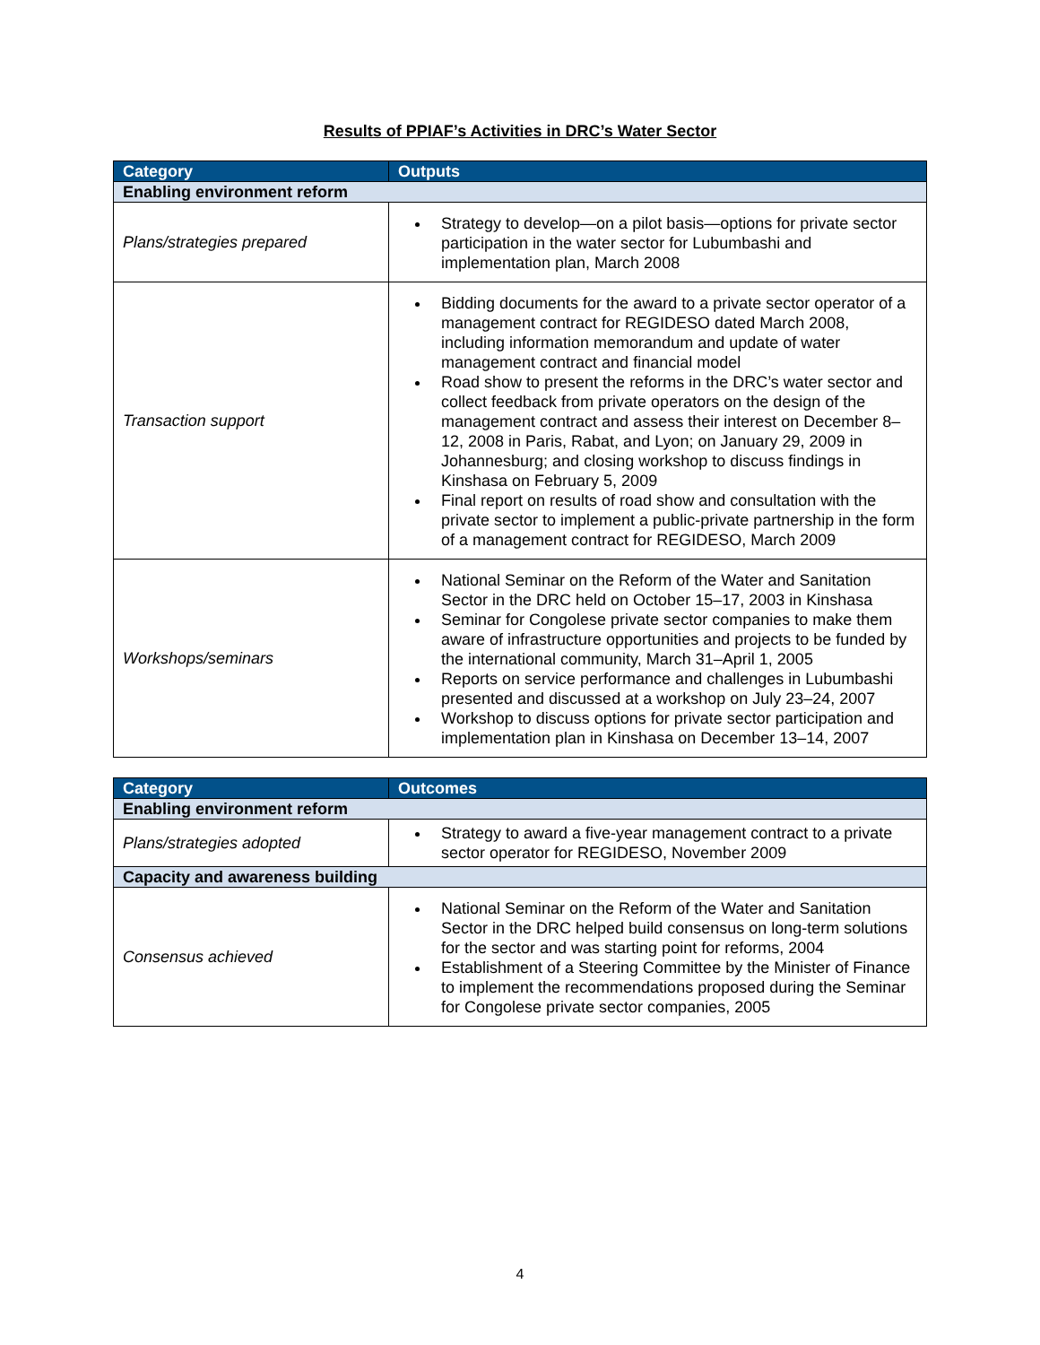Results of PPIAF’s Activities in DRC’s Water Sector
| Category | Outputs |
| --- | --- |
| Enabling environment reform | |
| Plans/strategies prepared | Strategy to develop—on a pilot basis—options for private sector participation in the water sector for Lubumbashi and implementation plan, March 2008 |
| Transaction support | Bidding documents for the award to a private sector operator of a management contract for REGIDESO dated March 2008, including information memorandum and update of water management contract and financial model Road show to present the reforms in the DRC’s water sector and collect feedback from private operators on the design of the management contract and assess their interest on December 8–12, 2008 in Paris, Rabat, and Lyon; on January 29, 2009 in Johannesburg; and closing workshop to discuss findings in Kinshasa on February 5, 2009 Final report on results of road show and consultation with the private sector to implement a public-private partnership in the form of a management contract for REGIDESO, March 2009 |
| Workshops/seminars | National Seminar on the Reform of the Water and Sanitation Sector in the DRC held on October 15–17, 2003 in Kinshasa Seminar for Congolese private sector companies to make them aware of infrastructure opportunities and projects to be funded by the international community, March 31–April 1, 2005 Reports on service performance and challenges in Lubumbashi presented and discussed at a workshop on July 23–24, 2007 Workshop to discuss options for private sector participation and implementation plan in Kinshasa on December 13–14, 2007 |
| Category | Outcomes |
| --- | --- |
| Enabling environment reform | |
| Plans/strategies adopted | Strategy to award a five-year management contract to a private sector operator for REGIDESO, November 2009 |
| Capacity and awareness building | |
| Consensus achieved | National Seminar on the Reform of the Water and Sanitation Sector in the DRC helped build consensus on long-term solutions for the sector and was starting point for reforms, 2004 Establishment of a Steering Committee by the Minister of Finance to implement the recommendations proposed during the Seminar for Congolese private sector companies, 2005 |
4